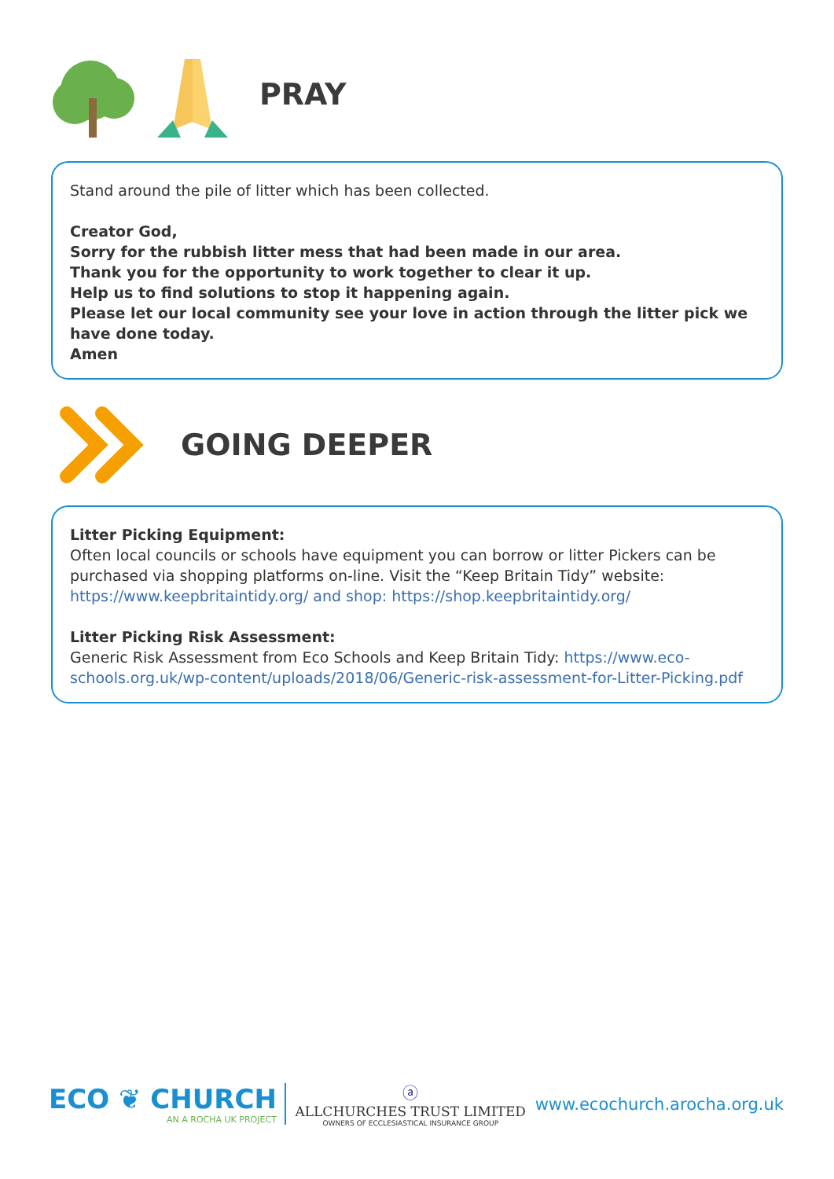PRAY
Stand around the pile of litter which has been collected.
Creator God,
Sorry for the rubbish litter mess that had been made in our area.
Thank you for the opportunity to work together to clear it up.
Help us to find solutions to stop it happening again.
Please let our local community see your love in action through the litter pick we have done today.
Amen
GOING DEEPER
Litter Picking Equipment:
Often local councils or schools have equipment you can borrow or litter Pickers can be purchased via shopping platforms on-line. Visit the “Keep Britain Tidy” website: https://www.keepbritaintidy.org/ and shop: https://shop.keepbritaintidy.org/
Litter Picking Risk Assessment:
Generic Risk Assessment from Eco Schools and Keep Britain Tidy: https://www.eco-schools.org.uk/wp-content/uploads/2018/06/Generic-risk-assessment-for-Litter-Picking.pdf
ECO ❦ CHURCH
AN A ROCHA UK PROJECT
ⓐ
ALLCHURCHES TRUST LIMITED
OWNERS OF ECCLESIASTICAL INSURANCE GROUP
www.ecochurch.arocha.org.uk